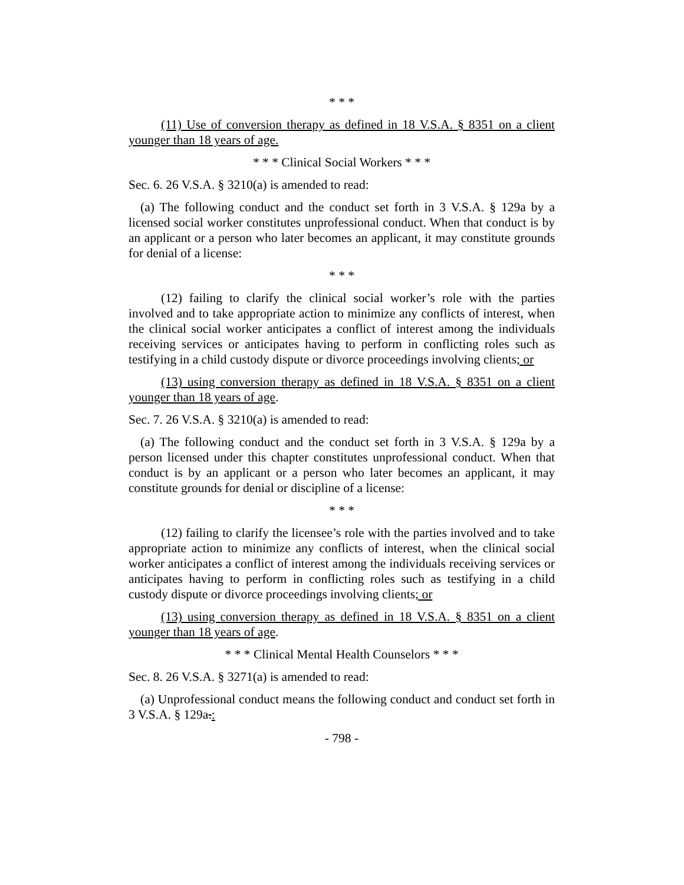* * *
(11) Use of conversion therapy as defined in 18 V.S.A. § 8351 on a client younger than 18 years of age.
* * * Clinical Social Workers * * *
Sec. 6. 26 V.S.A. § 3210(a) is amended to read:
(a) The following conduct and the conduct set forth in 3 V.S.A. § 129a by a licensed social worker constitutes unprofessional conduct. When that conduct is by an applicant or a person who later becomes an applicant, it may constitute grounds for denial of a license:
* * *
(12) failing to clarify the clinical social worker’s role with the parties involved and to take appropriate action to minimize any conflicts of interest, when the clinical social worker anticipates a conflict of interest among the individuals receiving services or anticipates having to perform in conflicting roles such as testifying in a child custody dispute or divorce proceedings involving clients; or
(13) using conversion therapy as defined in 18 V.S.A. § 8351 on a client younger than 18 years of age.
Sec. 7. 26 V.S.A. § 3210(a) is amended to read:
(a) The following conduct and the conduct set forth in 3 V.S.A. § 129a by a person licensed under this chapter constitutes unprofessional conduct. When that conduct is by an applicant or a person who later becomes an applicant, it may constitute grounds for denial or discipline of a license:
* * *
(12) failing to clarify the licensee’s role with the parties involved and to take appropriate action to minimize any conflicts of interest, when the clinical social worker anticipates a conflict of interest among the individuals receiving services or anticipates having to perform in conflicting roles such as testifying in a child custody dispute or divorce proceedings involving clients; or
(13) using conversion therapy as defined in 18 V.S.A. § 8351 on a client younger than 18 years of age.
* * * Clinical Mental Health Counselors * * *
Sec. 8. 26 V.S.A. § 3271(a) is amended to read:
(a) Unprofessional conduct means the following conduct and conduct set forth in 3 V.S.A. § 129a.:
- 798 -